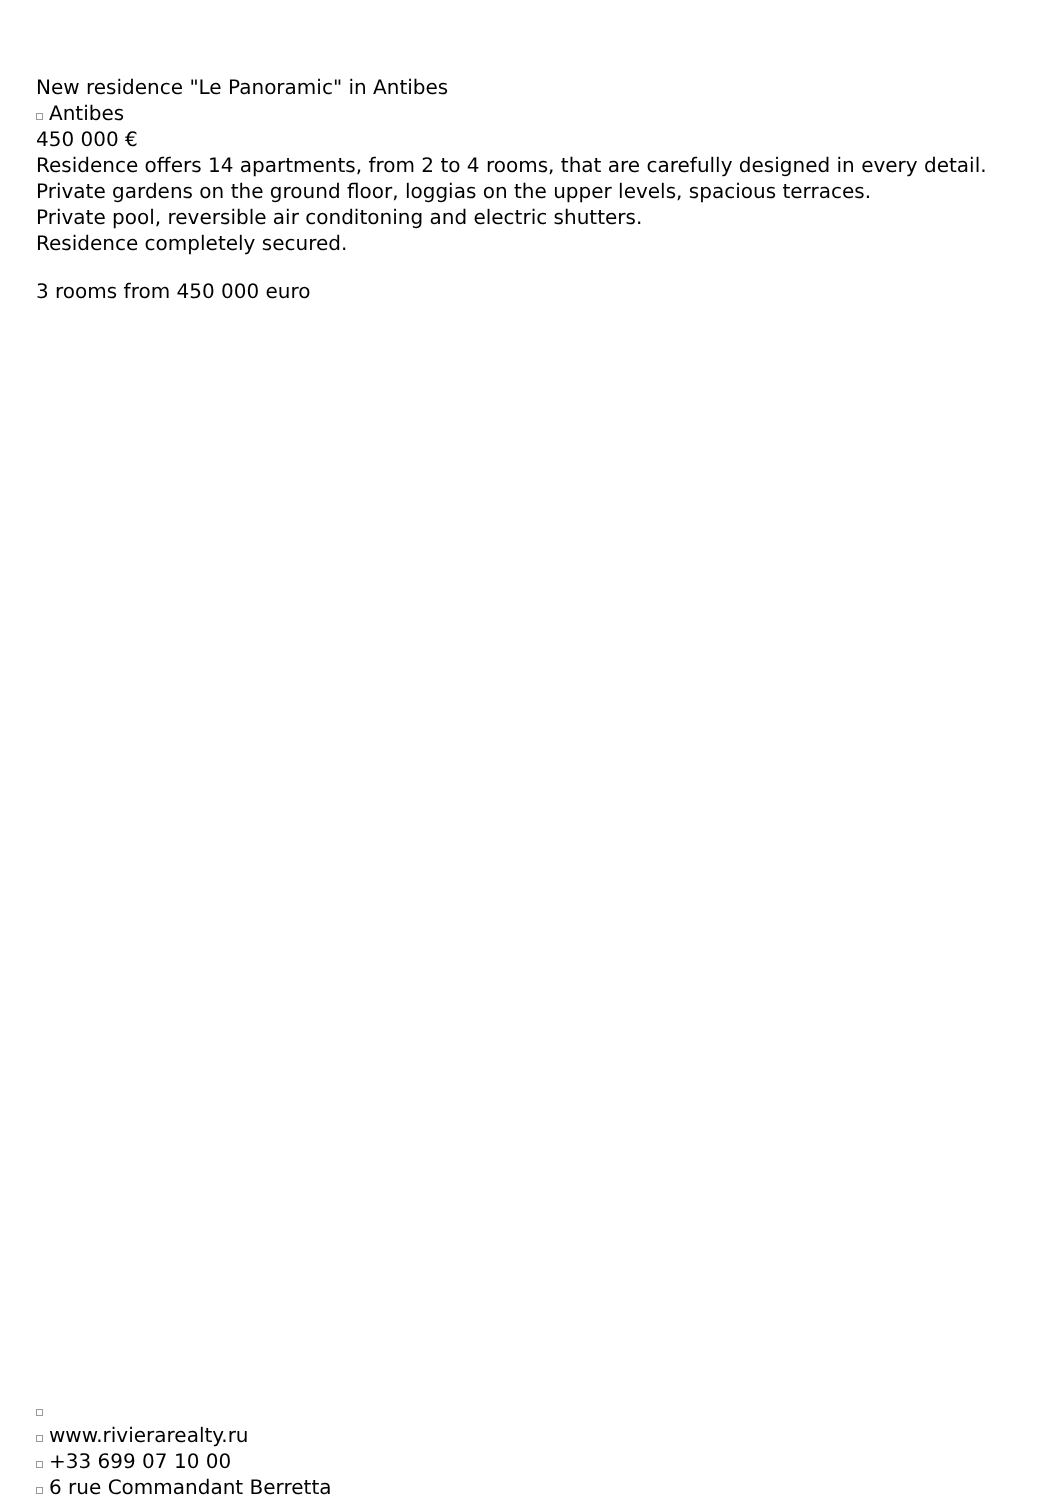New residence "Le Panoramic" in Antibes
Antibes
450 000 €
Residence offers 14 apartments, from 2 to 4 rooms, that are carefully designed in every detail.
Private gardens on the ground floor, loggias on the upper levels, spacious terraces.
Private pool, reversible air conditoning and electric shutters.
Residence completely secured.
3 rooms from 450 000 euro
www.rivierarealty.ru
+33 699 07 10 00
6 rue Commandant Berretta